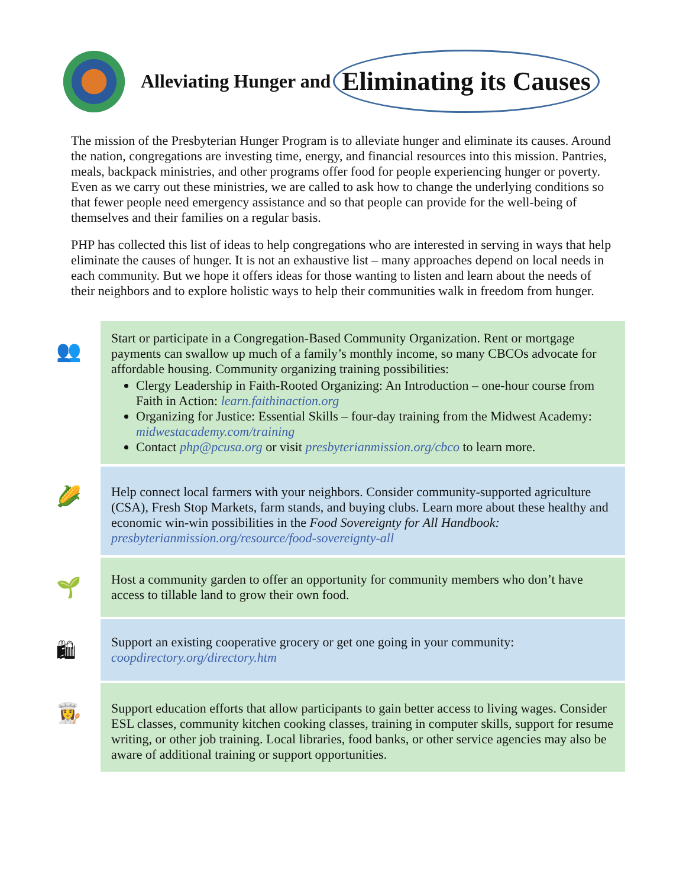Alleviating Hunger and Eliminating its Causes
The mission of the Presbyterian Hunger Program is to alleviate hunger and eliminate its causes. Around the nation, congregations are investing time, energy, and financial resources into this mission. Pantries, meals, backpack ministries, and other programs offer food for people experiencing hunger or poverty. Even as we carry out these ministries, we are called to ask how to change the underlying conditions so that fewer people need emergency assistance and so that people can provide for the well-being of themselves and their families on a regular basis.
PHP has collected this list of ideas to help congregations who are interested in serving in ways that help eliminate the causes of hunger. It is not an exhaustive list – many approaches depend on local needs in each community. But we hope it offers ideas for those wanting to listen and learn about the needs of their neighbors and to explore holistic ways to help their communities walk in freedom from hunger.
👥
Start or participate in a Congregation-Based Community Organization. Rent or mortgage payments can swallow up much of a family’s monthly income, so many CBCOs advocate for affordable housing. Community organizing training possibilities:
Clergy Leadership in Faith-Rooted Organizing: An Introduction – one-hour course from Faith in Action: learn.faithinaction.org
Organizing for Justice: Essential Skills – four-day training from the Midwest Academy: midwestacademy.com/training
Contact php@pcusa.org or visit presbyterianmission.org/cbco to learn more.
🌽
Help connect local farmers with your neighbors. Consider community-supported agriculture (CSA), Fresh Stop Markets, farm stands, and buying clubs. Learn more about these healthy and economic win-win possibilities in the Food Sovereignty for All Handbook: presbyterianmission.org/resource/food-sovereignty-all
🌱
Host a community garden to offer an opportunity for community members who don’t have access to tillable land to grow their own food.
🛍
Support an existing cooperative grocery or get one going in your community: coopdirectory.org/directory.htm
👩‍🍳
Support education efforts that allow participants to gain better access to living wages. Consider ESL classes, community kitchen cooking classes, training in computer skills, support for resume writing, or other job training. Local libraries, food banks, or other service agencies may also be aware of additional training or support opportunities.